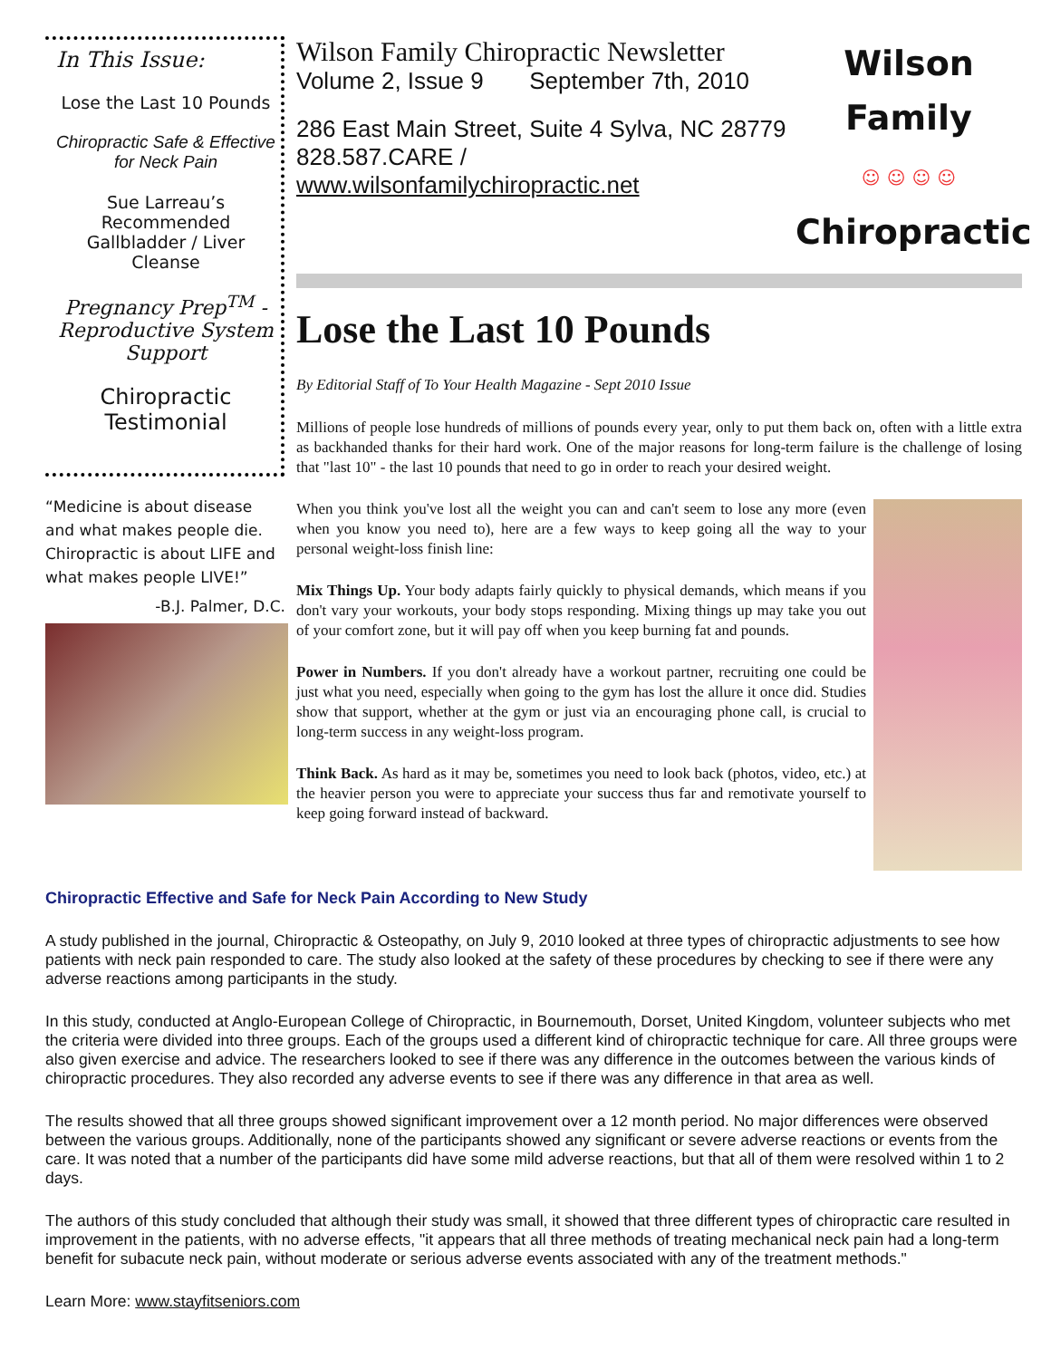In This Issue:
Lose the Last 10 Pounds
Chiropractic Safe & Effective for Neck Pain
Sue Larreau’s Recommended Gallbladder / Liver Cleanse
Pregnancy Prep<sup>TM</sup> - Reproductive System Support
Chiropractic Testimonial
“Medicine is about disease and what makes people die. Chiropractic is about LIFE and what makes people LIVE!”
-B.J. Palmer, D.C.
Wilson Family Chiropractic Newsletter
Volume 2, Issue 9 September 7th, 2010
286 East Main Street, Suite 4 Sylva, NC 28779
828.587.CARE / www.wilsonfamilychiropractic.net
Wilson Family
☺ ☺ ☺ ☺
Chiropractic
Lose the Last 10 Pounds
By Editorial Staff of To Your Health Magazine - Sept 2010 Issue
Millions of people lose hundreds of millions of pounds every year, only to put them back on, often with a little extra as backhanded thanks for their hard work. One of the major reasons for long-term failure is the challenge of losing that "last 10" - the last 10 pounds that need to go in order to reach your desired weight.
When you think you've lost all the weight you can and can't seem to lose any more (even when you know you need to), here are a few ways to keep going all the way to your personal weight-loss finish line:
Mix Things Up. Your body adapts fairly quickly to physical demands, which means if you don't vary your workouts, your body stops responding. Mixing things up may take you out of your comfort zone, but it will pay off when you keep burning fat and pounds.
Power in Numbers. If you don't already have a workout partner, recruiting one could be just what you need, especially when going to the gym has lost the allure it once did. Studies show that support, whether at the gym or just via an encouraging phone call, is crucial to long-term success in any weight-loss program.
Think Back. As hard as it may be, sometimes you need to look back (photos, video, etc.) at the heavier person you were to appreciate your success thus far and remotivate yourself to keep going forward instead of backward.
Chiropractic Effective and Safe for Neck Pain According to New Study
A study published in the journal, Chiropractic & Osteopathy, on July 9, 2010 looked at three types of chiropractic adjustments to see how patients with neck pain responded to care. The study also looked at the safety of these procedures by checking to see if there were any adverse reactions among participants in the study.
In this study, conducted at Anglo-European College of Chiropractic, in Bournemouth, Dorset, United Kingdom, volunteer subjects who met the criteria were divided into three groups. Each of the groups used a different kind of chiropractic technique for care. All three groups were also given exercise and advice. The researchers looked to see if there was any difference in the outcomes between the various kinds of chiropractic procedures. They also recorded any adverse events to see if there was any difference in that area as well.
The results showed that all three groups showed significant improvement over a 12 month period. No major differences were observed between the various groups. Additionally, none of the participants showed any significant or severe adverse reactions or events from the care. It was noted that a number of the participants did have some mild adverse reactions, but that all of them were resolved within 1 to 2 days.
The authors of this study concluded that although their study was small, it showed that three different types of chiropractic care resulted in improvement in the patients, with no adverse effects, "it appears that all three methods of treating mechanical neck pain had a long-term benefit for subacute neck pain, without moderate or serious adverse events associated with any of the treatment methods."
Learn More: www.stayfitseniors.com